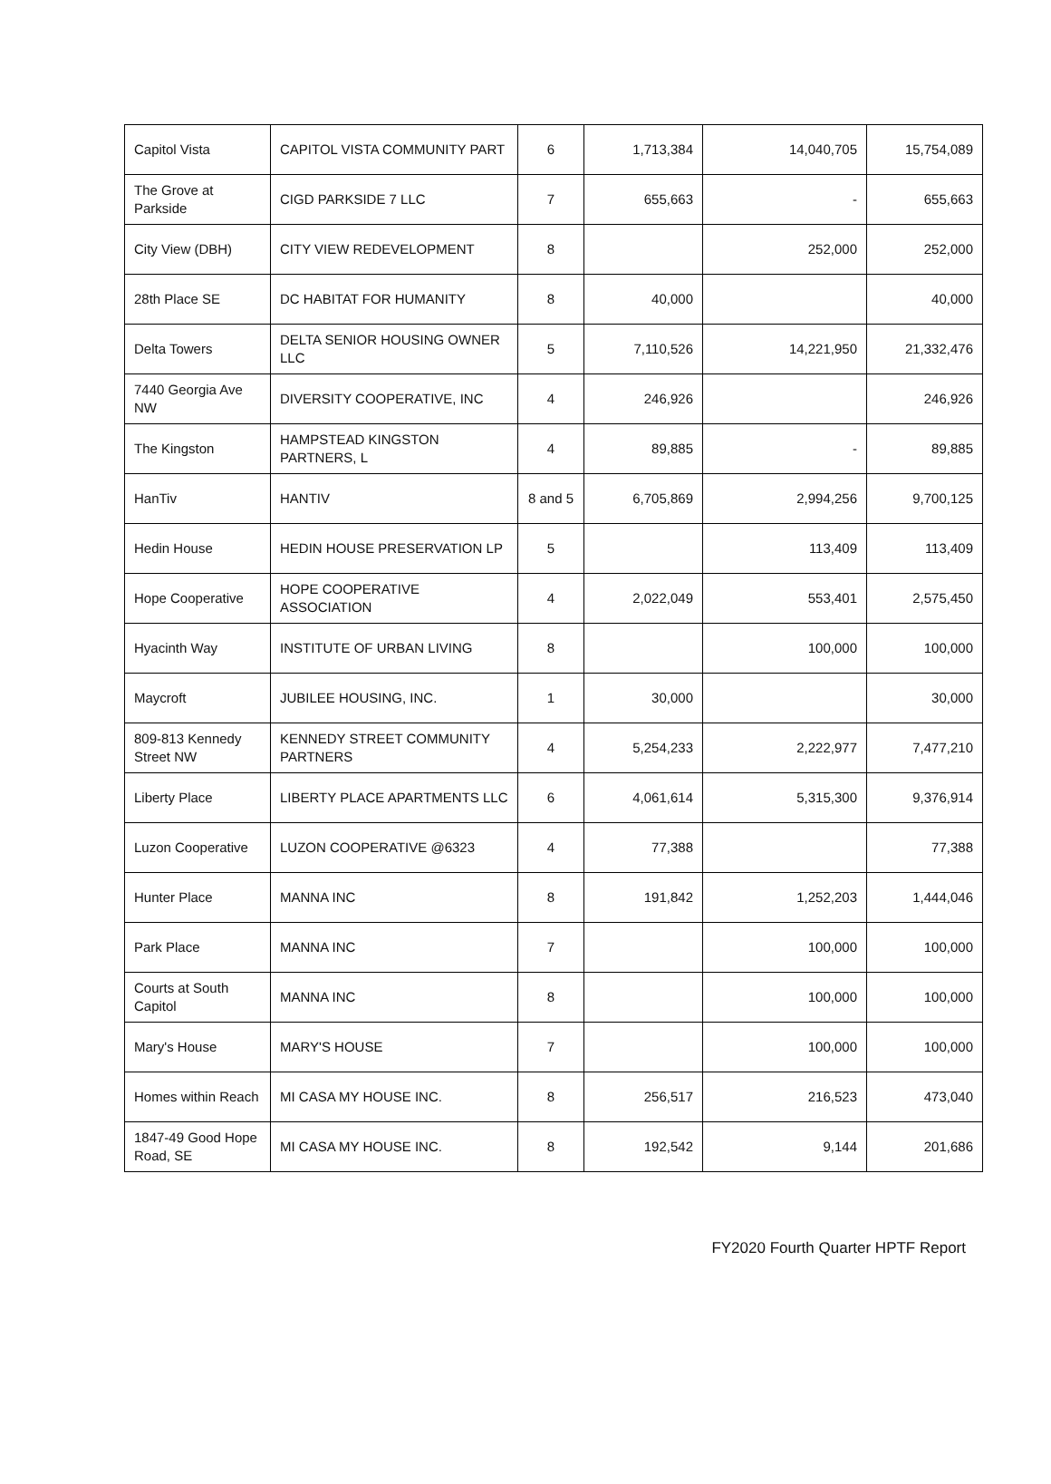| Capitol Vista | CAPITOL VISTA COMMUNITY PART | 6 | 1,713,384 | 14,040,705 | 15,754,089 |
| The Grove at Parkside | CIGD PARKSIDE 7 LLC | 7 | 655,663 | - | 655,663 |
| City View (DBH) | CITY VIEW REDEVELOPMENT | 8 | | 252,000 | 252,000 |
| 28th Place SE | DC HABITAT FOR HUMANITY | 8 | 40,000 | | 40,000 |
| Delta Towers | DELTA SENIOR HOUSING OWNER LLC | 5 | 7,110,526 | 14,221,950 | 21,332,476 |
| 7440 Georgia Ave NW | DIVERSITY COOPERATIVE, INC | 4 | 246,926 | | 246,926 |
| The Kingston | HAMPSTEAD KINGSTON PARTNERS, L | 4 | 89,885 | - | 89,885 |
| HanTiv | HANTIV | 8 and 5 | 6,705,869 | 2,994,256 | 9,700,125 |
| Hedin House | HEDIN HOUSE PRESERVATION LP | 5 | | 113,409 | 113,409 |
| Hope Cooperative | HOPE COOPERATIVE ASSOCIATION | 4 | 2,022,049 | 553,401 | 2,575,450 |
| Hyacinth Way | INSTITUTE OF URBAN LIVING | 8 | | 100,000 | 100,000 |
| Maycroft | JUBILEE HOUSING, INC. | 1 | 30,000 | | 30,000 |
| 809-813 Kennedy Street NW | KENNEDY STREET COMMUNITY PARTNERS | 4 | 5,254,233 | 2,222,977 | 7,477,210 |
| Liberty Place | LIBERTY PLACE APARTMENTS LLC | 6 | 4,061,614 | 5,315,300 | 9,376,914 |
| Luzon Cooperative | LUZON COOPERATIVE @6323 | 4 | 77,388 | | 77,388 |
| Hunter Place | MANNA INC | 8 | 191,842 | 1,252,203 | 1,444,046 |
| Park Place | MANNA INC | 7 | | 100,000 | 100,000 |
| Courts at South Capitol | MANNA INC | 8 | | 100,000 | 100,000 |
| Mary's House | MARY'S HOUSE | 7 | | 100,000 | 100,000 |
| Homes within Reach | MI CASA MY HOUSE INC. | 8 | 256,517 | 216,523 | 473,040 |
| 1847-49 Good Hope Road, SE | MI CASA MY HOUSE INC. | 8 | 192,542 | 9,144 | 201,686 |
FY2020 Fourth Quarter HPTF Report